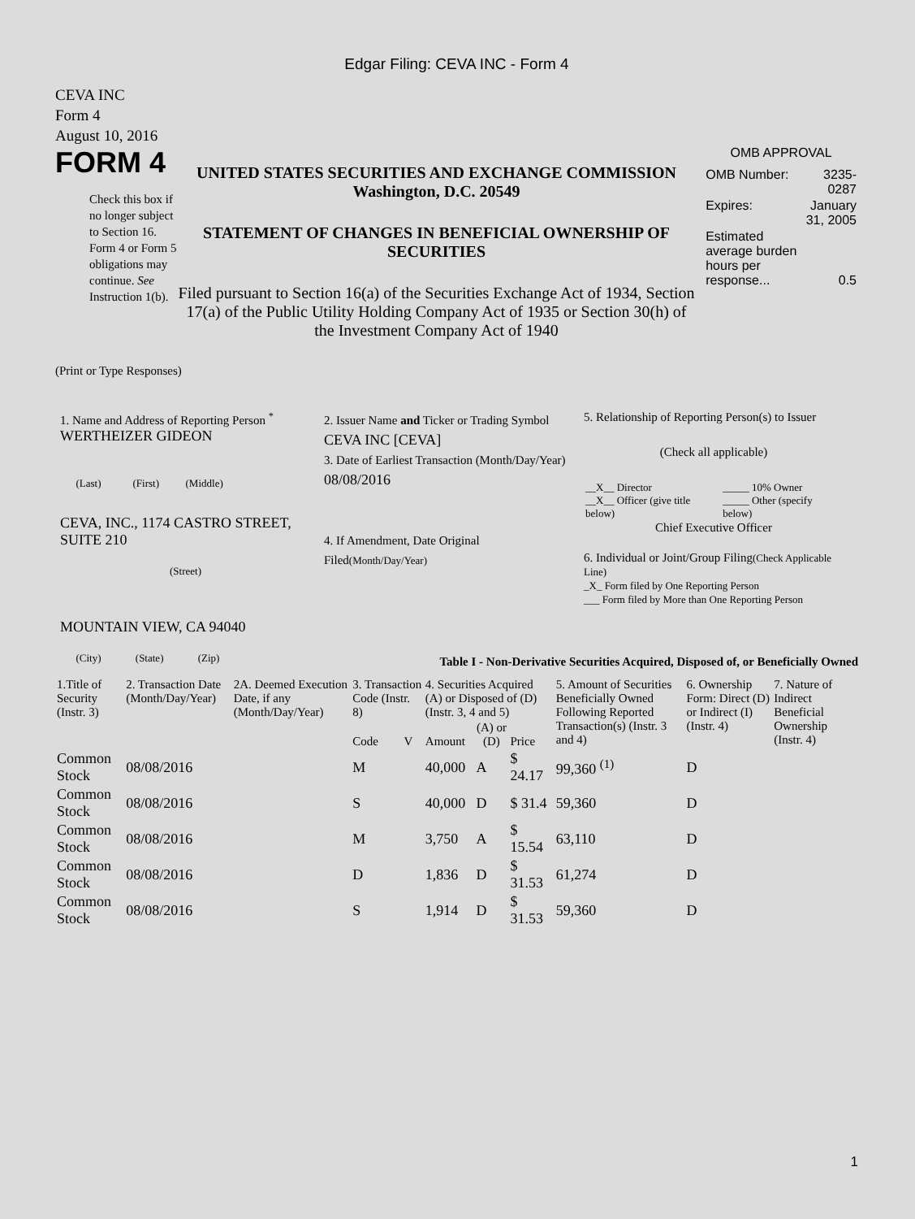Edgar Filing: CEVA INC - Form 4
CEVA INC
Form 4
August 10, 2016
FORM 4
Check this box if no longer subject to Section 16. Form 4 or Form 5 obligations may continue. See Instruction 1(b).
UNITED STATES SECURITIES AND EXCHANGE COMMISSION
Washington, D.C. 20549
STATEMENT OF CHANGES IN BENEFICIAL OWNERSHIP OF SECURITIES
Filed pursuant to Section 16(a) of the Securities Exchange Act of 1934, Section 17(a) of the Public Utility Holding Company Act of 1935 or Section 30(h) of the Investment Company Act of 1940
OMB APPROVAL
| OMB Number: | 3235-0287 |
| Expires: | January 31, 2005 |
| Estimated average burden hours per response... | 0.5 |
(Print or Type Responses)
1. Name and Address of Reporting Person <sup>*</sup>
WERTHEIZER GIDEON
(Last) (First) (Middle)
CEVA, INC., 1174 CASTRO STREET, SUITE 210
(Street)
MOUNTAIN VIEW, CA 94040
(City) (State) (Zip)
2. Issuer Name and Ticker or Trading Symbol
CEVA INC [CEVA]
3. Date of Earliest Transaction (Month/Day/Year)
08/08/2016
4. If Amendment, Date Original Filed(Month/Day/Year)
5. Relationship of Reporting Person(s) to Issuer
(Check all applicable)
| __X__ Director __X__ Officer (give title below) | _____ 10% Owner _____ Other (specify below) |
Chief Executive Officer
6. Individual or Joint/Group Filing(Check Applicable Line)
_X_ Form filed by One Reporting Person
___ Form filed by More than One Reporting Person
Table I - Non-Derivative Securities Acquired, Disposed of, or Beneficially Owned
| 1.Title of Security (Instr. 3) | 2. Transaction Date (Month/Day/Year) | 2A. Deemed Execution Date, if any (Month/Day/Year) | 3. Transaction Code (Instr. 8) | | 4. Securities Acquired (A) or Disposed of (D) (Instr. 3, 4 and 5) | | | 5. Amount of Securities Beneficially Owned Following Reported Transaction(s) (Instr. 3 and 4) | 6. Ownership Form: Direct (D) or Indirect (I) (Instr. 4) | 7. Nature of Indirect Beneficial Ownership (Instr. 4) |
| --- | --- | --- | --- | --- | --- | --- | --- | --- | --- | --- |
| | | | Code | V | Amount | (A) or (D) | Price | | | |
| Common Stock | 08/08/2016 | | M | | 40,000 | A | $ 24.17 | 99,360 <sup>(1)</sup> | D | |
| Common Stock | 08/08/2016 | | S | | 40,000 | D | $ 31.4 | 59,360 | D | |
| Common Stock | 08/08/2016 | | M | | 3,750 | A | $ 15.54 | 63,110 | D | |
| Common Stock | 08/08/2016 | | D | | 1,836 | D | $ 31.53 | 61,274 | D | |
| Common Stock | 08/08/2016 | | S | | 1,914 | D | $ 31.53 | 59,360 | D | |
1